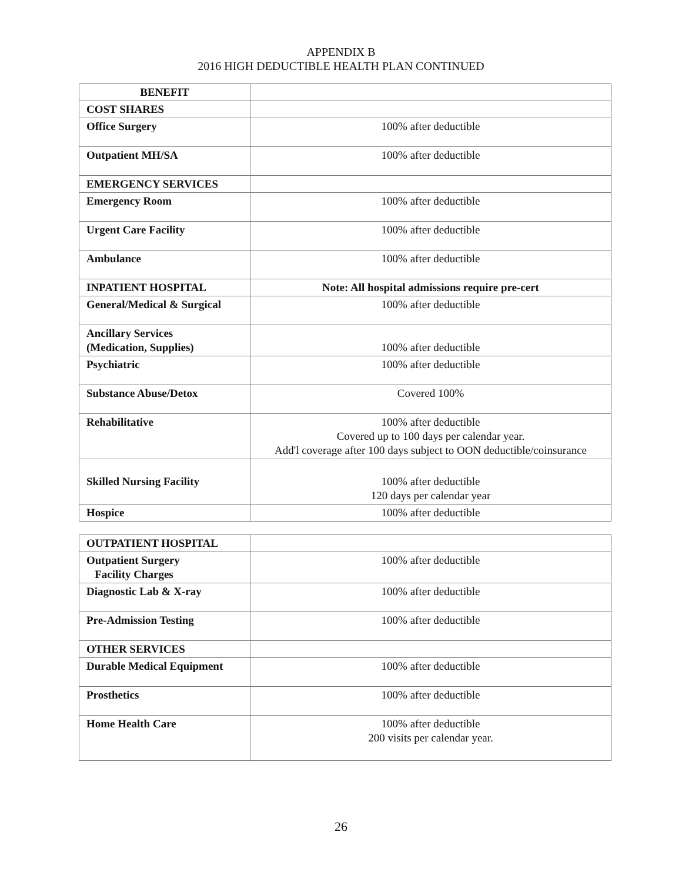APPENDIX B
2016 HIGH DEDUCTIBLE HEALTH PLAN CONTINUED
| BENEFIT | |
| COST SHARES | |
| Office Surgery | 100% after deductible |
| Outpatient MH/SA | 100% after deductible |
| EMERGENCY SERVICES | |
| Emergency Room | 100% after deductible |
| Urgent Care Facility | 100% after deductible |
| Ambulance | 100% after deductible |
| INPATIENT HOSPITAL | Note: All hospital admissions require pre-cert |
| General/Medical & Surgical | 100% after deductible |
| Ancillary Services (Medication, Supplies) | 100% after deductible |
| Psychiatric | 100% after deductible |
| Substance Abuse/Detox | Covered 100% |
| Rehabilitative | 100% after deductible Covered up to 100 days per calendar year. Add'l coverage after 100 days subject to OON deductible/coinsurance |
| Skilled Nursing Facility | 100% after deductible 120 days per calendar year |
| Hospice | 100% after deductible |
| OUTPATIENT HOSPITAL | |
| Outpatient Surgery Facility Charges | 100% after deductible |
| Diagnostic Lab & X-ray | 100% after deductible |
| Pre-Admission Testing | 100% after deductible |
| OTHER SERVICES | |
| Durable Medical Equipment | 100% after deductible |
| Prosthetics | 100% after deductible |
| Home Health Care | 100% after deductible 200 visits per calendar year. |
26